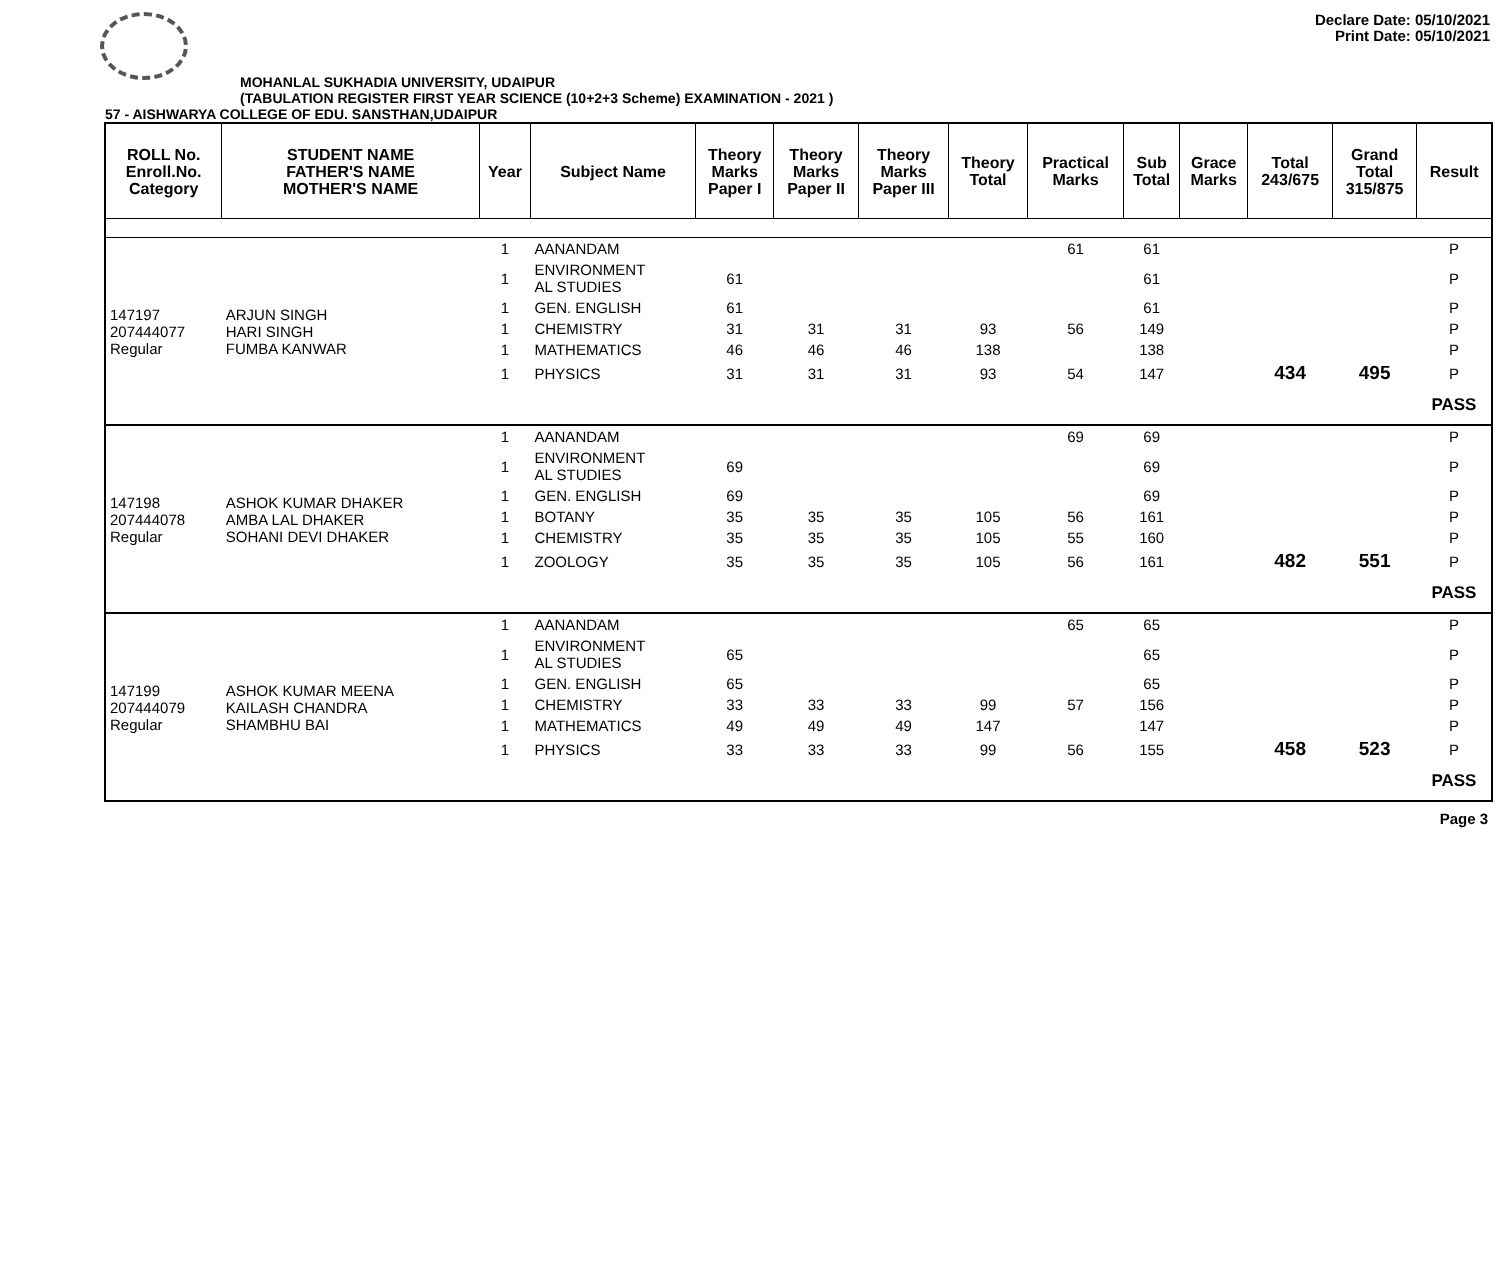Declare Date: 05/10/2021
Print Date: 05/10/2021
MOHANLAL SUKHADIA UNIVERSITY, UDAIPUR
(TABULATION REGISTER FIRST YEAR SCIENCE (10+2+3 Scheme) EXAMINATION - 2021 )
57 - AISHWARYA COLLEGE OF EDU. SANSTHAN,UDAIPUR
| ROLL No. Enroll.No. Category | STUDENT NAME FATHER'S NAME MOTHER'S NAME | Year | Subject Name | Theory Marks Paper I | Theory Marks Paper II | Theory Marks Paper III | Theory Total | Practical Marks | Sub Total | Grace Marks | Total 243/675 | Grand Total 315/875 | Result |
| --- | --- | --- | --- | --- | --- | --- | --- | --- | --- | --- | --- | --- | --- |
| 147197 207444077 Regular | ARJUN SINGH HARI SINGH FUMBA KANWAR | 1 | AANANDAM | | | | | 61 | 61 | | | | P |
| | | 1 | ENVIRONMENT AL STUDIES | 61 | | | | | 61 | | | | P |
| | | 1 | GEN. ENGLISH | 61 | | | | | 61 | | | | P |
| | | 1 | CHEMISTRY | 31 | 31 | 31 | 93 | 56 | 149 | | | | P |
| | | 1 | MATHEMATICS | 46 | 46 | 46 | 138 | | 138 | | | | P |
| | | 1 | PHYSICS | 31 | 31 | 31 | 93 | 54 | 147 | | 434 | 495 | P |
| | | | | | | | | | | | | | PASS |
| 147198 207444078 Regular | ASHOK KUMAR DHAKER AMBA LAL DHAKER SOHANI DEVI DHAKER | 1 | AANANDAM | | | | | 69 | 69 | | | | P |
| | | 1 | ENVIRONMENT AL STUDIES | 69 | | | | | 69 | | | | P |
| | | 1 | GEN. ENGLISH | 69 | | | | | 69 | | | | P |
| | | 1 | BOTANY | 35 | 35 | 35 | 105 | 56 | 161 | | | | P |
| | | 1 | CHEMISTRY | 35 | 35 | 35 | 105 | 55 | 160 | | | | P |
| | | 1 | ZOOLOGY | 35 | 35 | 35 | 105 | 56 | 161 | | 482 | 551 | P |
| | | | | | | | | | | | | | PASS |
| 147199 207444079 Regular | ASHOK KUMAR MEENA KAILASH CHANDRA SHAMBHU BAI | 1 | AANANDAM | | | | | 65 | 65 | | | | P |
| | | 1 | ENVIRONMENT AL STUDIES | 65 | | | | | 65 | | | | P |
| | | 1 | GEN. ENGLISH | 65 | | | | | 65 | | | | P |
| | | 1 | CHEMISTRY | 33 | 33 | 33 | 99 | 57 | 156 | | | | P |
| | | 1 | MATHEMATICS | 49 | 49 | 49 | 147 | | 147 | | | | P |
| | | 1 | PHYSICS | 33 | 33 | 33 | 99 | 56 | 155 | | 458 | 523 | P |
| | | | | | | | | | | | | | PASS |
Page 3